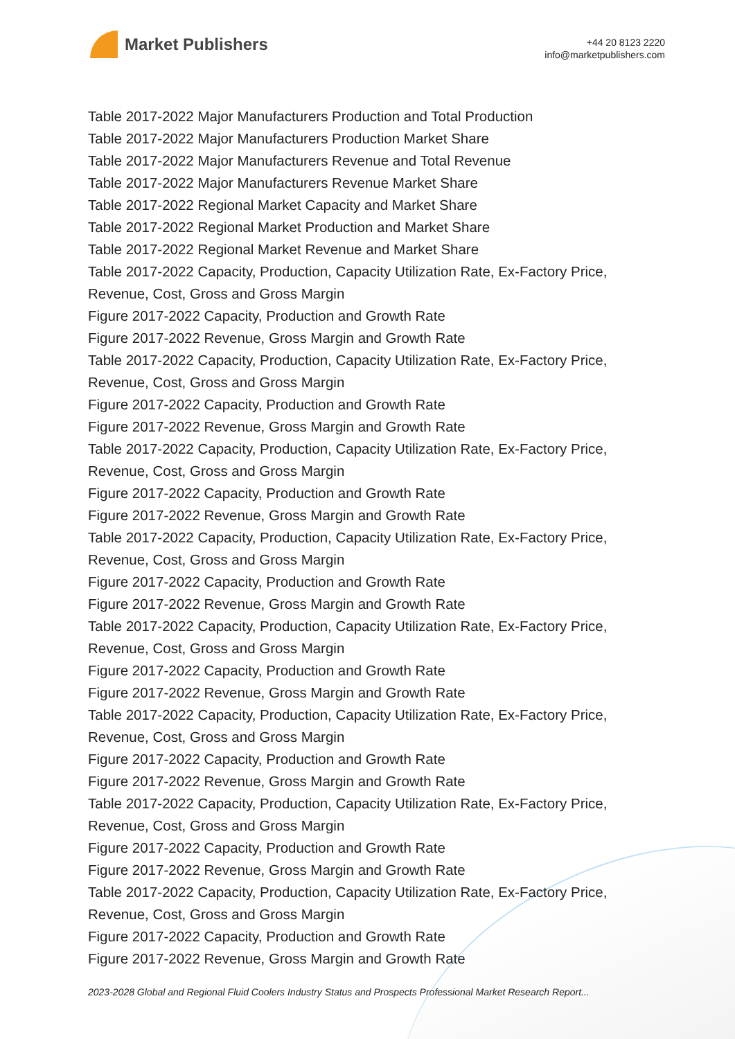Market Publishers
+44 20 8123 2220
info@marketpublishers.com
Table 2017-2022 Major Manufacturers Production and Total Production
Table 2017-2022 Major Manufacturers Production Market Share
Table 2017-2022 Major Manufacturers Revenue and Total Revenue
Table 2017-2022 Major Manufacturers Revenue Market Share
Table 2017-2022 Regional Market Capacity and Market Share
Table 2017-2022 Regional Market Production and Market Share
Table 2017-2022 Regional Market Revenue and Market Share
Table 2017-2022 Capacity, Production, Capacity Utilization Rate, Ex-Factory Price, Revenue, Cost, Gross and Gross Margin
Figure 2017-2022 Capacity, Production and Growth Rate
Figure 2017-2022 Revenue, Gross Margin and Growth Rate
Table 2017-2022 Capacity, Production, Capacity Utilization Rate, Ex-Factory Price, Revenue, Cost, Gross and Gross Margin
Figure 2017-2022 Capacity, Production and Growth Rate
Figure 2017-2022 Revenue, Gross Margin and Growth Rate
Table 2017-2022 Capacity, Production, Capacity Utilization Rate, Ex-Factory Price, Revenue, Cost, Gross and Gross Margin
Figure 2017-2022 Capacity, Production and Growth Rate
Figure 2017-2022 Revenue, Gross Margin and Growth Rate
Table 2017-2022 Capacity, Production, Capacity Utilization Rate, Ex-Factory Price, Revenue, Cost, Gross and Gross Margin
Figure 2017-2022 Capacity, Production and Growth Rate
Figure 2017-2022 Revenue, Gross Margin and Growth Rate
Table 2017-2022 Capacity, Production, Capacity Utilization Rate, Ex-Factory Price, Revenue, Cost, Gross and Gross Margin
Figure 2017-2022 Capacity, Production and Growth Rate
Figure 2017-2022 Revenue, Gross Margin and Growth Rate
Table 2017-2022 Capacity, Production, Capacity Utilization Rate, Ex-Factory Price, Revenue, Cost, Gross and Gross Margin
Figure 2017-2022 Capacity, Production and Growth Rate
Figure 2017-2022 Revenue, Gross Margin and Growth Rate
Table 2017-2022 Capacity, Production, Capacity Utilization Rate, Ex-Factory Price, Revenue, Cost, Gross and Gross Margin
Figure 2017-2022 Capacity, Production and Growth Rate
Figure 2017-2022 Revenue, Gross Margin and Growth Rate
Table 2017-2022 Capacity, Production, Capacity Utilization Rate, Ex-Factory Price, Revenue, Cost, Gross and Gross Margin
Figure 2017-2022 Capacity, Production and Growth Rate
Figure 2017-2022 Revenue, Gross Margin and Growth Rate
2023-2028 Global and Regional Fluid Coolers Industry Status and Prospects Professional Market Research Report...